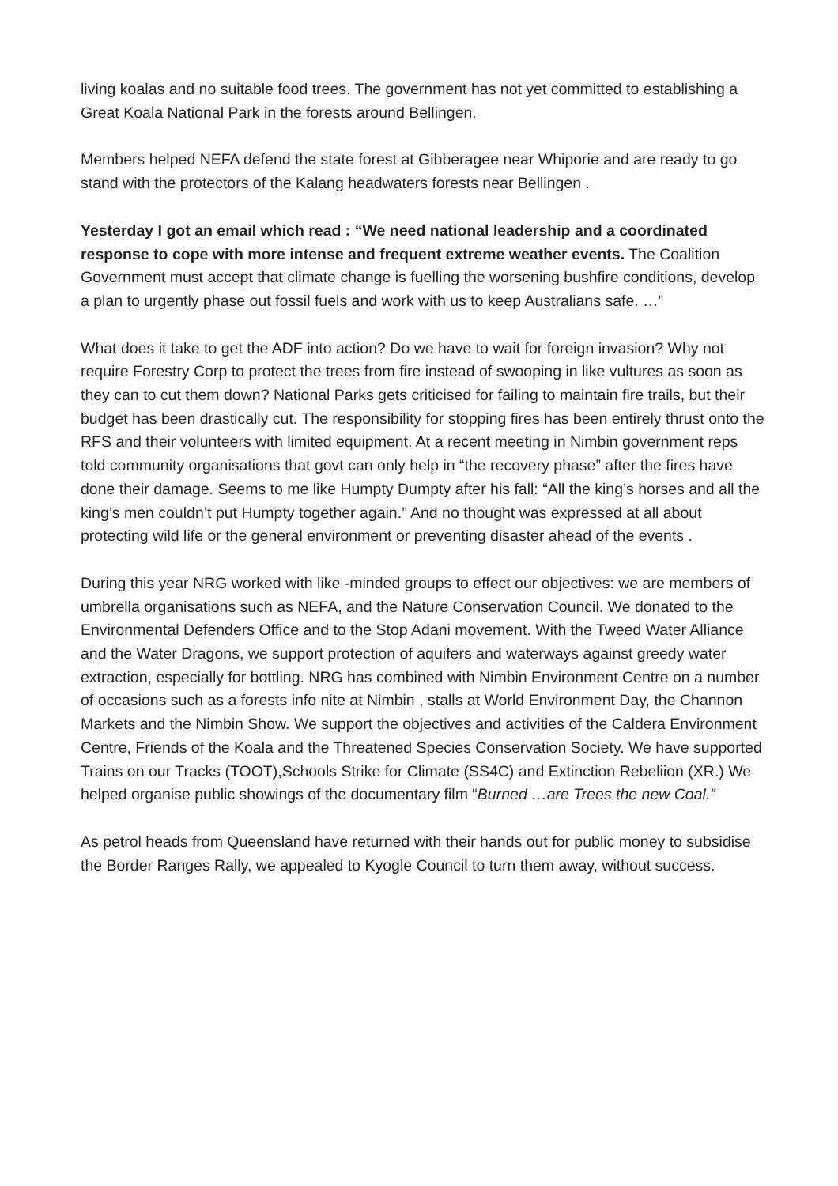living koalas and no suitable food trees. The government has not yet committed to establishing a Great Koala National Park in the forests around Bellingen.
Members helped NEFA defend the state forest at Gibberagee near Whiporie and are ready to go stand with the protectors of the Kalang headwaters forests near Bellingen .
Yesterday I got an email which read : “We need national leadership and a coordinated response to cope with more intense and frequent extreme weather events. The Coalition Government must accept that climate change is fuelling the worsening bushfire conditions, develop a plan to urgently phase out fossil fuels and work with us to keep Australians safe. …”
What does it take to get the ADF into action? Do we have to wait for foreign invasion? Why not require Forestry Corp to protect the trees from fire instead of swooping in like vultures as soon as they can to cut them down? National Parks gets criticised for failing to maintain fire trails, but their budget has been drastically cut. The responsibility for stopping fires has been entirely thrust onto the RFS and their volunteers with limited equipment. At a recent meeting in Nimbin government reps told community organisations that govt can only help in “the recovery phase” after the fires have done their damage. Seems to me like Humpty Dumpty after his fall: “All the king’s horses and all the king’s men couldn’t put Humpty together again.” And no thought was expressed at all about protecting wild life or the general environment or preventing disaster ahead of the events .
During this year NRG worked with like -minded groups to effect our objectives: we are members of umbrella organisations such as NEFA, and the Nature Conservation Council. We donated to the Environmental Defenders Office and to the Stop Adani movement. With the Tweed Water Alliance and the Water Dragons, we support protection of aquifers and waterways against greedy water extraction, especially for bottling. NRG has combined with Nimbin Environment Centre on a number of occasions such as a forests info nite at Nimbin , stalls at World Environment Day, the Channon Markets and the Nimbin Show. We support the objectives and activities of the Caldera Environment Centre, Friends of the Koala and the Threatened Species Conservation Society. We have supported Trains on our Tracks (TOOT),Schools Strike for Climate (SS4C) and Extinction Rebeliion (XR.) We helped organise public showings of the documentary film “Burned …are Trees the new Coal.”
As petrol heads from Queensland have returned with their hands out for public money to subsidise the Border Ranges Rally, we appealed to Kyogle Council to turn them away, without success.